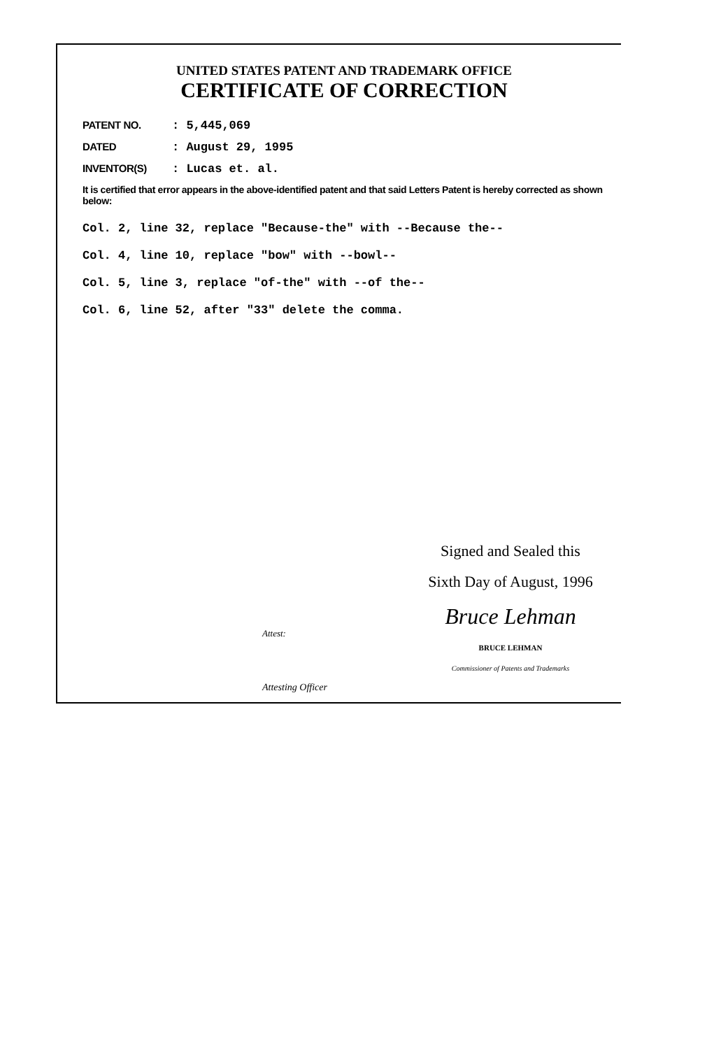UNITED STATES PATENT AND TRADEMARK OFFICE
CERTIFICATE OF CORRECTION
PATENT NO.: 5,445,069
DATED: August 29, 1995
INVENTOR(S): Lucas et. al.
It is certified that error appears in the above-identified patent and that said Letters Patent is hereby corrected as shown below:
Col. 2, line 32, replace "Because-the" with --Because the--
Col. 4, line 10, replace "bow" with --bowl--
Col. 5, line 3, replace "of-the" with --of the--
Col. 6, line 52, after "33" delete the comma.
Signed and Sealed this
Sixth Day of August, 1996
Bruce Lehman
BRUCE LEHMAN
Commissioner of Patents and Trademarks
Attest:
Attesting Officer